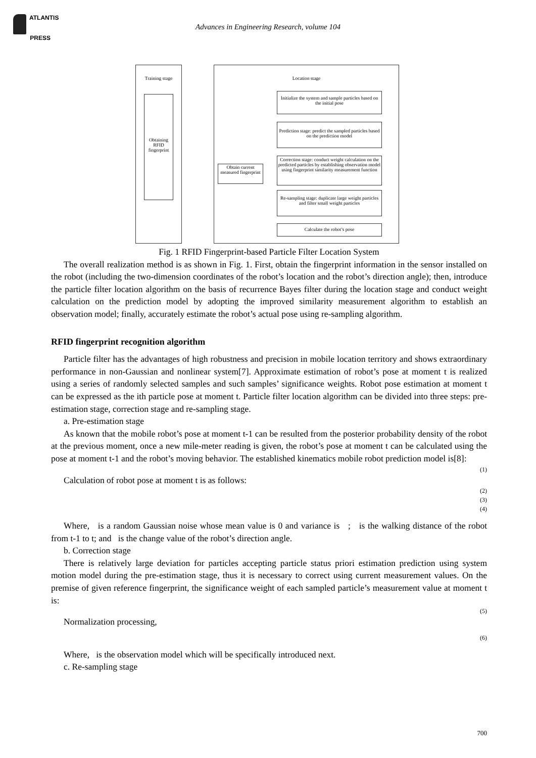ATLANTIS
PRESS
Advances in Engineering Research, volume 104
Training stage
Obtaining RFID fingerprint
Location stage
Initialize the system and sample particles based on the initial pose
Prediction stage: predict the sampled particles based on the prediction model
Correction stage: conduct weight calculation on the predicted particles by establishing observation model using fingerprint similarity measurement function
Obtain current measured fingerprint
Re-sampling stage: duplicate large weight particles and filter small weight particles
Calculate the robot’s pose
Fig. 1 RFID Fingerprint-based Particle Filter Location System
The overall realization method is as shown in Fig. 1. First, obtain the fingerprint information in the sensor installed on the robot (including the two-dimension coordinates of the robot’s location and the robot’s direction angle); then, introduce the particle filter location algorithm on the basis of recurrence Bayes filter during the location stage and conduct weight calculation on the prediction model by adopting the improved similarity measurement algorithm to establish an observation model; finally, accurately estimate the robot’s actual pose using re-sampling algorithm.
RFID fingerprint recognition algorithm
Particle filter has the advantages of high robustness and precision in mobile location territory and shows extraordinary performance in non-Gaussian and nonlinear system[7]. Approximate estimation of robot’s pose at moment t is realized using a series of randomly selected samples and such samples’ significance weights. Robot pose estimation at moment t can be expressed as the ith particle pose at moment t. Particle filter location algorithm can be divided into three steps: pre-estimation stage, correction stage and re-sampling stage.
a. Pre-estimation stage
As known that the mobile robot’s pose at moment t-1 can be resulted from the posterior probability density of the robot at the previous moment, once a new mile-meter reading is given, the robot’s pose at moment t can be calculated using the pose at moment t-1 and the robot’s moving behavior. The established kinematics mobile robot prediction model is[8]:
(1)
Calculation of robot pose at moment t is as follows:
(2)
(3)
(4)
Where, is a random Gaussian noise whose mean value is 0 and variance is ; is the walking distance of the robot from t-1 to t; and is the change value of the robot’s direction angle.
b. Correction stage
There is relatively large deviation for particles accepting particle status priori estimation prediction using system motion model during the pre-estimation stage, thus it is necessary to correct using current measurement values. On the premise of given reference fingerprint, the significance weight of each sampled particle’s measurement value at moment t is:
(5)
Normalization processing,
(6)
Where, is the observation model which will be specifically introduced next.
c. Re-sampling stage
700